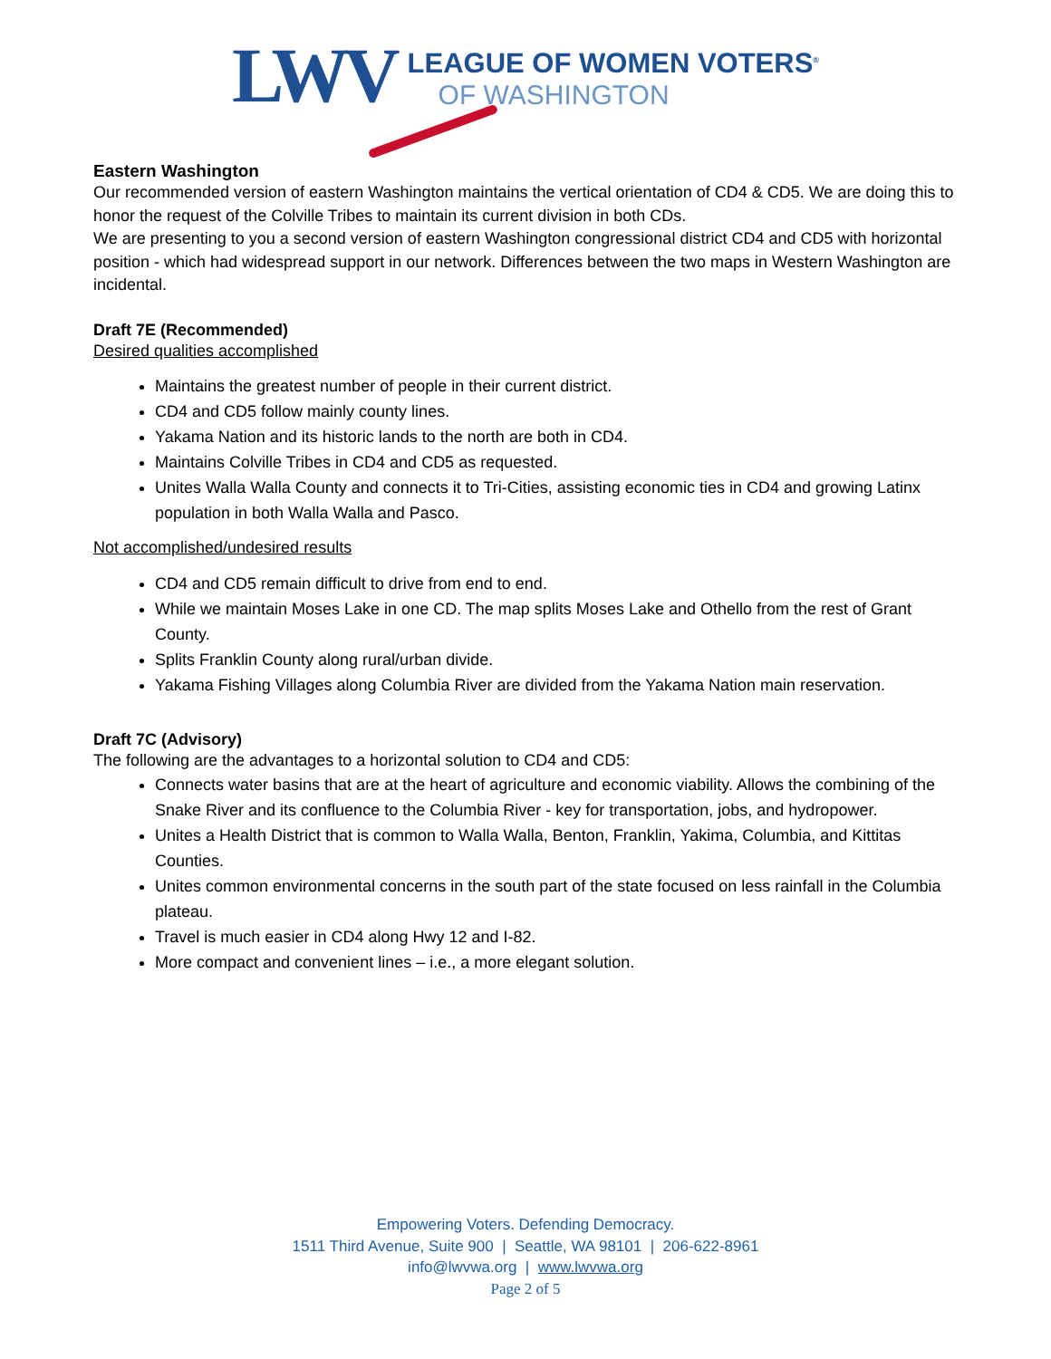LWV
LEAGUE OF WOMEN VOTERS<sup>®</sup>
OF WASHINGTON
Eastern Washington
Our recommended version of eastern Washington maintains the vertical orientation of CD4 & CD5. We are doing this to honor the request of the Colville Tribes to maintain its current division in both CDs.
We are presenting to you a second version of eastern Washington congressional district CD4 and CD5 with horizontal position - which had widespread support in our network. Differences between the two maps in Western Washington are incidental.
Draft 7E (Recommended)
Desired qualities accomplished
Maintains the greatest number of people in their current district.
CD4 and CD5 follow mainly county lines.
Yakama Nation and its historic lands to the north are both in CD4.
Maintains Colville Tribes in CD4 and CD5 as requested.
Unites Walla Walla County and connects it to Tri-Cities, assisting economic ties in CD4 and growing Latinx population in both Walla Walla and Pasco.
Not accomplished/undesired results
CD4 and CD5 remain difficult to drive from end to end.
While we maintain Moses Lake in one CD. The map splits Moses Lake and Othello from the rest of Grant County.
Splits Franklin County along rural/urban divide.
Yakama Fishing Villages along Columbia River are divided from the Yakama Nation main reservation.
Draft 7C (Advisory)
The following are the advantages to a horizontal solution to CD4 and CD5:
Connects water basins that are at the heart of agriculture and economic viability. Allows the combining of the Snake River and its confluence to the Columbia River - key for transportation, jobs, and hydropower.
Unites a Health District that is common to Walla Walla, Benton, Franklin, Yakima, Columbia, and Kittitas Counties.
Unites common environmental concerns in the south part of the state focused on less rainfall in the Columbia plateau.
Travel is much easier in CD4 along Hwy 12 and I-82.
More compact and convenient lines – i.e., a more elegant solution.
Empowering Voters. Defending Democracy.
1511 Third Avenue, Suite 900 | Seattle, WA 98101 | 206-622-8961
info@lwvwa.org | www.lwvwa.org
Page 2 of 5